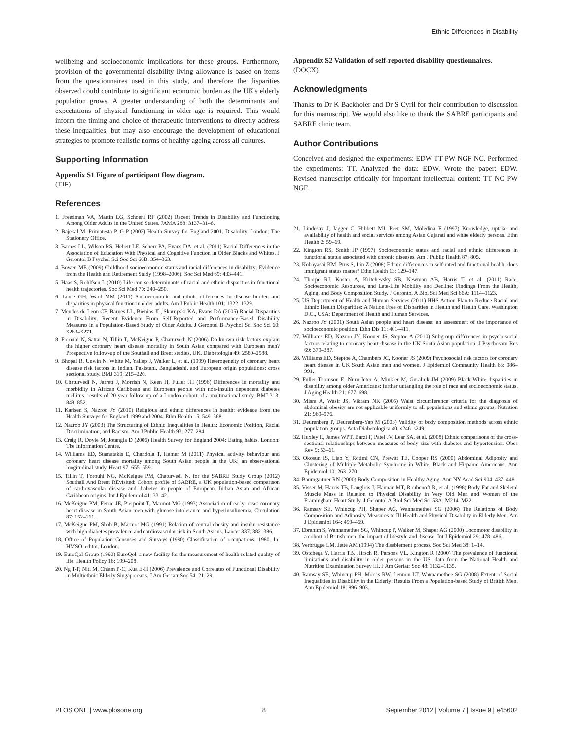Ethnic Differences in Disability
wellbeing and socioeconomic implications for these groups. Furthermore, provision of the governmental disability living allowance is based on items from the questionnaires used in this study, and therefore the disparities observed could contribute to significant economic burden as the UK's elderly population grows. A greater understanding of both the determinants and expectations of physical functioning in older age is required. This would inform the timing and choice of therapeutic interventions to directly address these inequalities, but may also encourage the development of educational strategies to promote realistic norms of healthy ageing across all cultures.
Supporting Information
Appendix S1 Figure of participant flow diagram.
(TIF)
References
1. Freedman VA, Martin LG, Schoeni RF (2002) Recent Trends in Disability and Functioning Among Older Adults in the United States. JAMA 288: 3137–3146.
2. Bajekal M, Primatesta P, G P (2003) Health Survey for England 2001: Disability. London: The Stationery Office.
3. Barnes LL, Wilson RS, Hebert LE, Scherr PA, Evans DA, et al. (2011) Racial Differences in the Association of Education With Physical and Cognitive Function in Older Blacks and Whites. J Gerontol B Psychol Sci Soc Sci 66B: 354–363.
4. Bowen ME (2009) Childhood socioeconomic status and racial differences in disability: Evidence from the Health and Retirement Study (1998–2006). Soc Sci Med 69: 433–441.
5. Haas S, Rohlfsen L (2010) Life course determinants of racial and ethnic disparities in functional health trajectories. Soc Sci Med 70: 240–250.
6. Louie GH, Ward MM (2011) Socioeconomic and ethnic differences in disease burden and disparities in physical function in older adults. Am J Public Health 101: 1322–1329.
7. Mendes de Leon CF, Barnes LL, Bienias JL, Skarupski KA, Evans DA (2005) Racial Disparities in Disability: Recent Evidence From Self-Reported and Performance-Based Disability Measures in a Population-Based Study of Older Adults. J Gerontol B Psychol Sci Soc Sci 60: S263–S271.
8. Forouhi N, Sattar N, Tillin T, McKeigue P, Chaturvedi N (2006) Do known risk factors explain the higher coronary heart disease mortality in South Asian compared with European men? Prospective follow-up of the Southall and Brent studies, UK. Diabetologia 49: 2580–2588.
9. Bhopal R, Unwin N, White M, Yallop J, Walker L, et al. (1999) Heterogeneity of coronary heart disease risk factors in Indian, Pakistani, Bangladeshi, and European origin populations: cross sectional study. BMJ 319: 215–220.
10. Chaturvedi N, Jarrett J, Morrish N, Keen H, Fuller JH (1996) Differences in mortality and morbidity in African Caribbean and European people with non-insulin dependent diabetes mellitus: results of 20 year follow up of a London cohort of a multinational study. BMJ 313: 848–852.
11. Karlsen S, Nazroo JY (2010) Religious and ethnic differences in health: evidence from the Health Surveys for England 1999 and 2004. Ethn Health 15: 549–568.
12. Nazroo JY (2003) The Structuring of Ethnic Inequalities in Health: Economic Position, Racial Discrimination, and Racism. Am J Public Health 93: 277–284.
13. Craig R, Doyle M, Jotangia D (2006) Health Survey for England 2004: Eating habits. London: The Information Centre.
14. Williams ED, Stamatakis E, Chandola T, Hamer M (2011) Physical activity behaviour and coronary heart disease mortality among South Asian people in the UK: an observational longitudinal study. Heart 97: 655–659.
15. Tillin T, Forouhi NG, McKeigue PM, Chaturvedi N, for the SABRE Study Group (2012) Southall And Brent REvisited: Cohort profile of SABRE, a UK population-based comparison of cardiovascular disease and diabetes in people of European, Indian Asian and African Caribbean origins. Int J Epidemiol 41: 33–42.
16. McKeigue PM, Ferrie JE, Pierpoint T, Marmot MG (1993) Association of early-onset coronary heart disease in South Asian men with glucose intolerance and hyperinsulinemia. Circulation 87: 152–161.
17. McKeigue PM, Shah B, Marmot MG (1991) Relation of central obesity and insulin resistance with high diabetes prevalence and cardiovascular risk in South Asians. Lancet 337: 382–386.
18. Office of Population Censuses and Surveys (1980) Classification of occupations, 1980. In: HMSO, editor. London.
19. EuroQol Group (1990) EuroQol–a new facility for the measurement of health-related quality of life. Health Policy 16: 199–208.
20. Ng T-P, Niti M, Chiam P-C, Kua E-H (2006) Prevalence and Correlates of Functional Disability in Multiethnic Elderly Singaporeans. J Am Geriatr Soc 54: 21–29.
Appendix S2 Validation of self-reported disability questionnaires.
(DOCX)
Acknowledgments
Thanks to Dr K Backholer and Dr S Cyril for their contribution to discussion for this manuscript. We would also like to thank the SABRE participants and SABRE clinic team.
Author Contributions
Conceived and designed the experiments: EDW TT PW NGF NC. Performed the experiments: TT. Analyzed the data: EDW. Wrote the paper: EDW. Revised manuscript critically for important intellectual content: TT NC PW NGF.
21. Lindesay J, Jagger C, Hibbett MJ, Peet SM, Moledina F (1997) Knowledge, uptake and availability of health and social services among Asian Gujarati and white elderly persons. Ethn Health 2: 59–69.
22. Kington RS, Smith JP (1997) Socioeconomic status and racial and ethnic differences in functional status associated with chronic diseases. Am J Public Health 87: 805.
23. Kobayashi KM, Prus S, Lin Z (2008) Ethnic differences in self-rated and functional health: does immigrant status matter? Ethn Health 13: 129–147.
24. Thorpe RJ, Koster A, Kritchevsky SB, Newman AB, Harris T, et al. (2011) Race, Socioeconomic Resources, and Late-Life Mobility and Decline: Findings From the Health, Aging, and Body Composition Study. J Gerontol A Biol Sci Med Sci 66A: 1114–1123.
25. US Department of Health and Human Services (2011) HHS Action Plan to Reduce Racial and Ethnic Health Disparities: A Nation Free of Disparities in Health and Health Care. Washington D.C., USA: Department of Health and Human Services.
26. Nazroo JY (2001) South Asian people and heart disease: an assessment of the importance of socioeconomic position. Ethn Dis 11: 401–411.
27. Williams ED, Nazroo JY, Kooner JS, Steptoe A (2010) Subgroup differences in psychosocial factors relating to coronary heart disease in the UK South Asian population. J Psychosom Res 69: 379–387.
28. Williams ED, Steptoe A, Chambers JC, Kooner JS (2009) Psychosocial risk factors for coronary heart disease in UK South Asian men and women. J Epidemiol Community Health 63: 986–991.
29. Fuller-Thomson E, Nuru-Jeter A, Minkler M, Guralnik JM (2009) Black-White disparities in disability among older Americans: further untangling the role of race and socioeconomic status. J Aging Health 21: 677–698.
30. Misra A, Wasir JS, Vikram NK (2005) Waist circumference criteria for the diagnosis of abdominal obesity are not applicable uniformly to all populations and ethnic groups. Nutrition 21: 969–976.
31. Deurenberg P, Deurenberg-Yap M (2003) Validity of body composition methods across ethnic population groups. Acta Diabetologica 40: s246–s249.
32. Huxley R, James WPT, Barzi F, Patel JV, Lear SA, et al. (2008) Ethnic comparisons of the cross-sectional relationships between measures of body size with diabetes and hypertension. Obes Rev 9: 53–61.
33. Okosun IS, Liao Y, Rotimi CN, Prewitt TE, Cooper RS (2000) Abdominal Adiposity and Clustering of Multiple Metabolic Syndrome in White, Black and Hispanic Americans. Ann Epidemiol 10: 263–270.
34. Baumgartner RN (2000) Body Composition in Healthy Aging. Ann NY Acad Sci 904: 437–448.
35. Visser M, Harris TB, Langlois J, Hannan MT, Roubenoff R, et al. (1998) Body Fat and Skeletal Muscle Mass in Relation to Physical Disability in Very Old Men and Women of the Framingham Heart Study. J Gerontol A Biol Sci Med Sci 53A: M214–M221.
36. Ramsay SE, Whincup PH, Shaper AG, Wannamethee SG (2006) The Relations of Body Composition and Adiposity Measures to Ill Health and Physical Disability in Elderly Men. Am J Epidemiol 164: 459–469.
37. Ebrahim S, Wannamethee SG, Whincup P, Walker M, Shaper AG (2000) Locomotor disability in a cohort of British men: the impact of lifestyle and disease. Int J Epidemiol 29: 478–486.
38. Verbrugge LM, Jette AM (1994) The disablement process. Soc Sci Med 38: 1–14.
39. Ostchega Y, Harris TB, Hirsch R, Parsons VL, Kington R (2000) The prevalence of functional limitations and disability in older persons in the US: data from the National Health and Nutrition Examination Survey III. J Am Geriatr Soc 48: 1132–1135.
40. Ramsay SE, Whincup PH, Morris RW, Lennon LT, Wannamethee SG (2008) Extent of Social Inequalities in Disability in the Elderly: Results From a Population-based Study of British Men. Ann Epidemiol 18: 896–903.
PLOS ONE | www.plosone.org 8 September 2012 | Volume 7 | Issue 9 | e45602